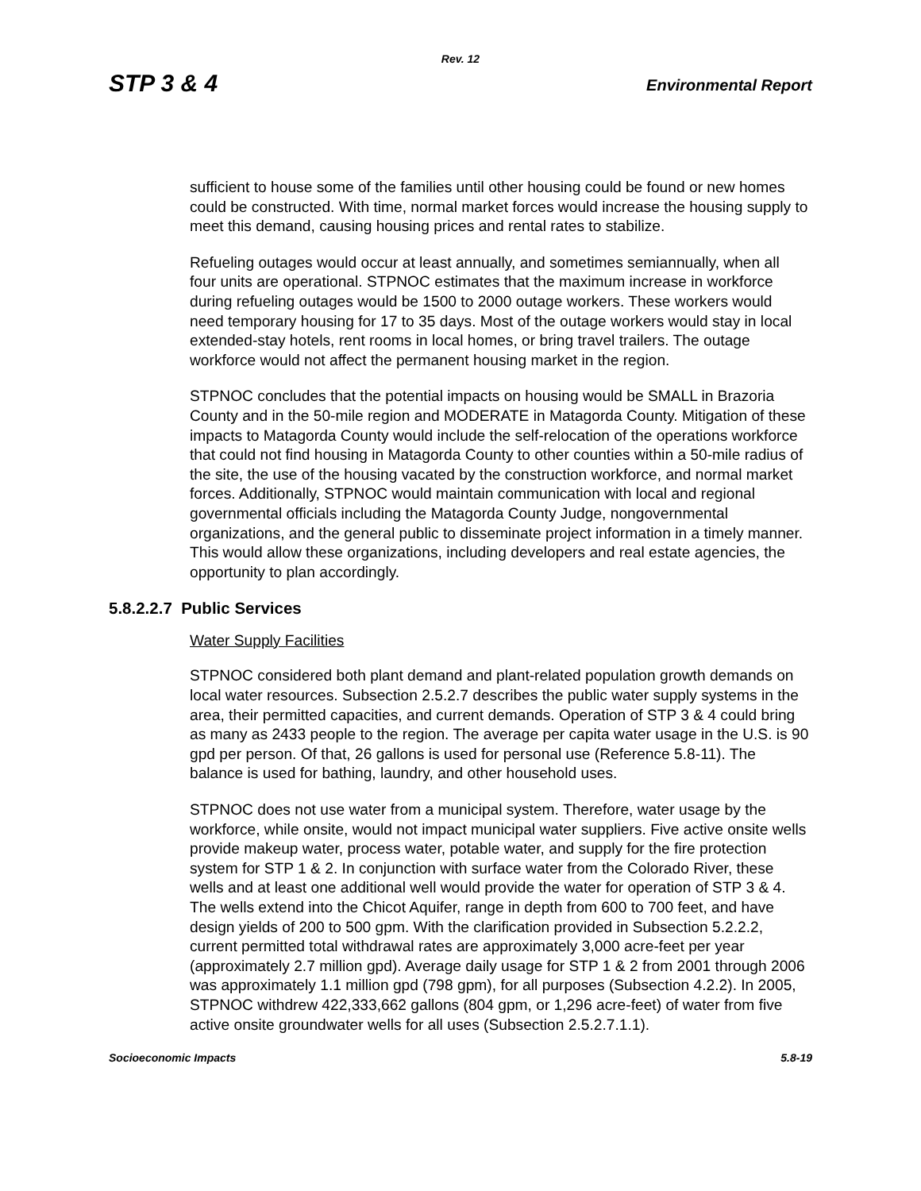Rev. 12
STP 3 & 4 Environmental Report
sufficient to house some of the families until other housing could be found or new homes could be constructed. With time, normal market forces would increase the housing supply to meet this demand, causing housing prices and rental rates to stabilize.
Refueling outages would occur at least annually, and sometimes semiannually, when all four units are operational. STPNOC estimates that the maximum increase in workforce during refueling outages would be 1500 to 2000 outage workers. These workers would need temporary housing for 17 to 35 days. Most of the outage workers would stay in local extended-stay hotels, rent rooms in local homes, or bring travel trailers. The outage workforce would not affect the permanent housing market in the region.
STPNOC concludes that the potential impacts on housing would be SMALL in Brazoria County and in the 50-mile region and MODERATE in Matagorda County. Mitigation of these impacts to Matagorda County would include the self-relocation of the operations workforce that could not find housing in Matagorda County to other counties within a 50-mile radius of the site, the use of the housing vacated by the construction workforce, and normal market forces. Additionally, STPNOC would maintain communication with local and regional governmental officials including the Matagorda County Judge, nongovernmental organizations, and the general public to disseminate project information in a timely manner. This would allow these organizations, including developers and real estate agencies, the opportunity to plan accordingly.
5.8.2.2.7 Public Services
Water Supply Facilities
STPNOC considered both plant demand and plant-related population growth demands on local water resources. Subsection 2.5.2.7 describes the public water supply systems in the area, their permitted capacities, and current demands. Operation of STP 3 & 4 could bring as many as 2433 people to the region. The average per capita water usage in the U.S. is 90 gpd per person. Of that, 26 gallons is used for personal use (Reference 5.8-11). The balance is used for bathing, laundry, and other household uses.
STPNOC does not use water from a municipal system. Therefore, water usage by the workforce, while onsite, would not impact municipal water suppliers. Five active onsite wells provide makeup water, process water, potable water, and supply for the fire protection system for STP 1 & 2. In conjunction with surface water from the Colorado River, these wells and at least one additional well would provide the water for operation of STP 3 & 4. The wells extend into the Chicot Aquifer, range in depth from 600 to 700 feet, and have design yields of 200 to 500 gpm. With the clarification provided in Subsection 5.2.2.2, current permitted total withdrawal rates are approximately 3,000 acre-feet per year (approximately 2.7 million gpd). Average daily usage for STP 1 & 2 from 2001 through 2006 was approximately 1.1 million gpd (798 gpm), for all purposes (Subsection 4.2.2). In 2005, STPNOC withdrew 422,333,662 gallons (804 gpm, or 1,296 acre-feet) of water from five active onsite groundwater wells for all uses (Subsection 2.5.2.7.1.1).
Socioeconomic Impacts 5.8-19